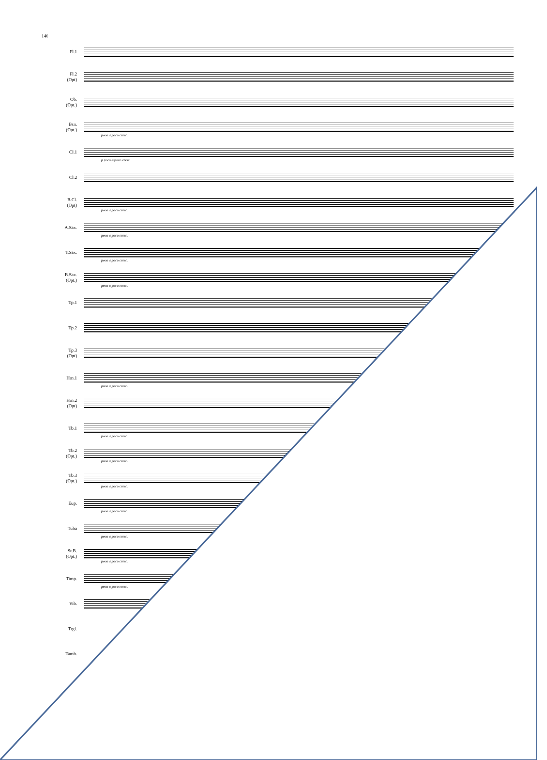140
Fl.1
Fl.2
(Opt)
Ob.
(Opt.)
Bsn.
(Opt.)
poco a poco cresc.
Cl.1
p poco a poco cresc.
Cl.2
B.Cl.
(Opt)
poco a poco cresc.
A.Sax.
poco a poco cresc.
T.Sax.
poco a poco cresc.
B.Sax.
(Opt.)
poco a poco cresc.
Tp.1
Tp.2
Tp.3
(Opt)
Hrn.1
poco a poco cresc.
Hrn.2
(Opt)
Tb.1
poco a poco cresc.
Tb.2
(Opt.)
poco a poco cresc.
Tb.3
(Opt.)
poco a poco cresc.
Eup.
poco a poco cresc.
Tuba
poco a poco cresc.
St.B.
(Opt.)
poco a poco cresc.
Timp.
poco a poco cresc.
Vib.
Trgl.
Tamb.